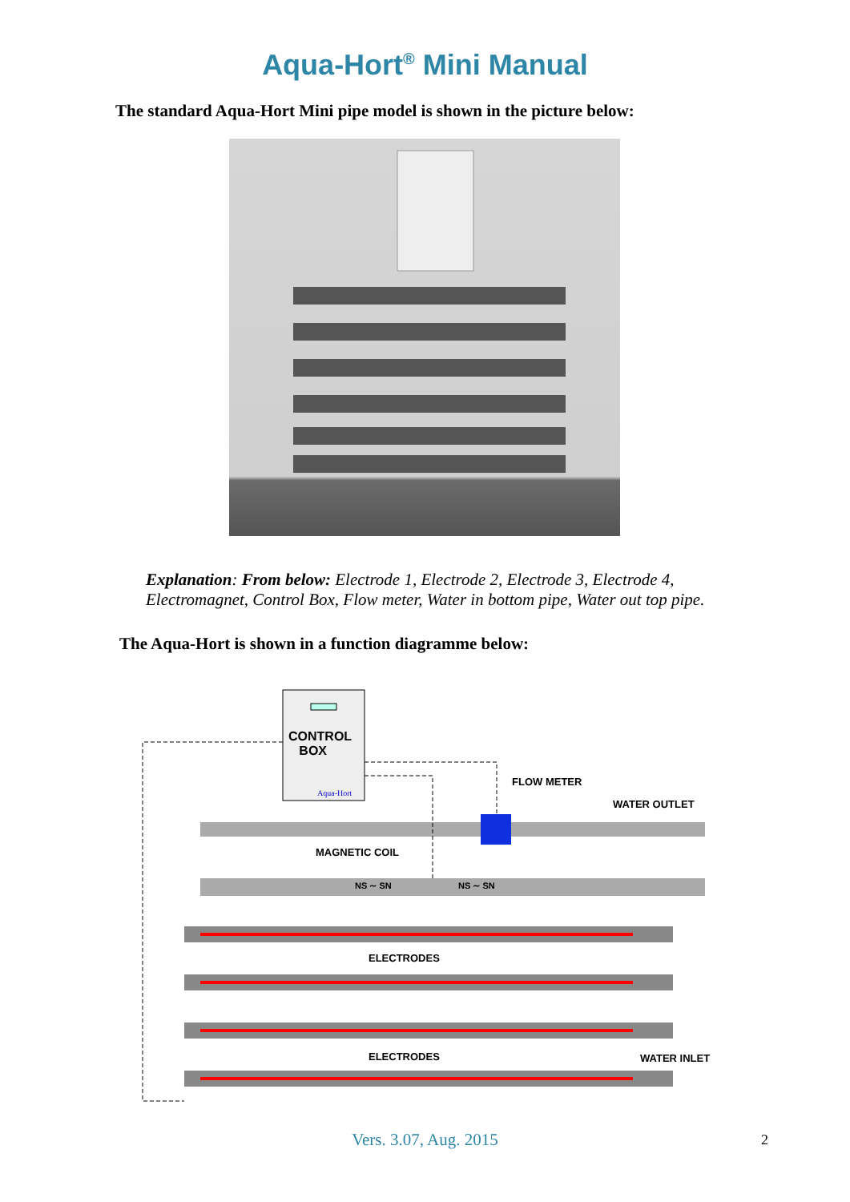Aqua-Hort<sup>®</sup> Mini Manual
The standard Aqua-Hort Mini pipe model is shown in the picture below:
Explanation: From below: Electrode 1, Electrode 2, Electrode 3, Electrode 4, Electromagnet, Control Box, Flow meter, Water in bottom pipe, Water out top pipe.
The Aqua-Hort is shown in a function diagramme below:
CONTROL
BOX
Aqua-Hort
FLOW METER
WATER OUTLET
MAGNETIC COIL
NS ∼ SN NS ∼ SN
ELECTRODES
ELECTRODES WATER INLET
Vers. 3.07, Aug. 2015 2